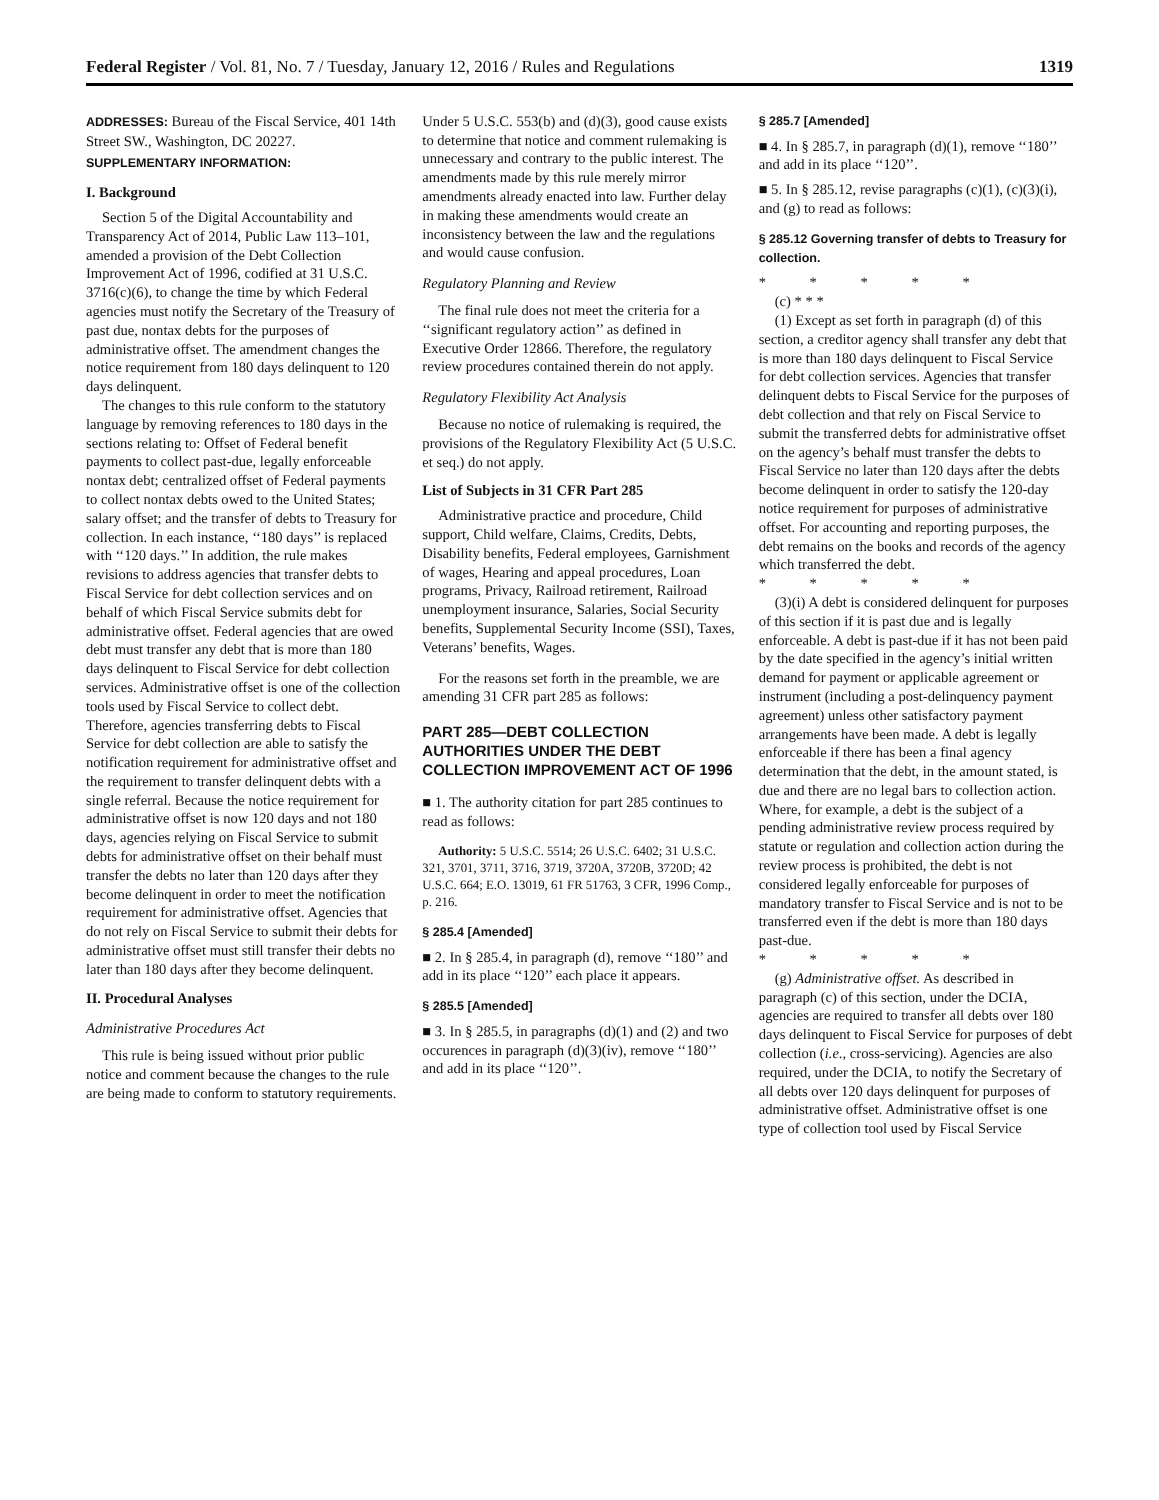Federal Register / Vol. 81, No. 7 / Tuesday, January 12, 2016 / Rules and Regulations 1319
ADDRESSES: Bureau of the Fiscal Service, 401 14th Street SW., Washington, DC 20227.
SUPPLEMENTARY INFORMATION:
I. Background
Section 5 of the Digital Accountability and Transparency Act of 2014, Public Law 113–101, amended a provision of the Debt Collection Improvement Act of 1996, codified at 31 U.S.C. 3716(c)(6), to change the time by which Federal agencies must notify the Secretary of the Treasury of past due, nontax debts for the purposes of administrative offset. The amendment changes the notice requirement from 180 days delinquent to 120 days delinquent.
The changes to this rule conform to the statutory language by removing references to 180 days in the sections relating to: Offset of Federal benefit payments to collect past-due, legally enforceable nontax debt; centralized offset of Federal payments to collect nontax debts owed to the United States; salary offset; and the transfer of debts to Treasury for collection. In each instance, ‘‘180 days’’ is replaced with ‘‘120 days.’’ In addition, the rule makes revisions to address agencies that transfer debts to Fiscal Service for debt collection services and on behalf of which Fiscal Service submits debt for administrative offset. Federal agencies that are owed debt must transfer any debt that is more than 180 days delinquent to Fiscal Service for debt collection services. Administrative offset is one of the collection tools used by Fiscal Service to collect debt. Therefore, agencies transferring debts to Fiscal Service for debt collection are able to satisfy the notification requirement for administrative offset and the requirement to transfer delinquent debts with a single referral. Because the notice requirement for administrative offset is now 120 days and not 180 days, agencies relying on Fiscal Service to submit debts for administrative offset on their behalf must transfer the debts no later than 120 days after they become delinquent in order to meet the notification requirement for administrative offset. Agencies that do not rely on Fiscal Service to submit their debts for administrative offset must still transfer their debts no later than 180 days after they become delinquent.
II. Procedural Analyses
Administrative Procedures Act
This rule is being issued without prior public notice and comment because the changes to the rule are being made to conform to statutory requirements.
Under 5 U.S.C. 553(b) and (d)(3), good cause exists to determine that notice and comment rulemaking is unnecessary and contrary to the public interest. The amendments made by this rule merely mirror amendments already enacted into law. Further delay in making these amendments would create an inconsistency between the law and the regulations and would cause confusion.
Regulatory Planning and Review
The final rule does not meet the criteria for a ‘‘significant regulatory action’’ as defined in Executive Order 12866. Therefore, the regulatory review procedures contained therein do not apply.
Regulatory Flexibility Act Analysis
Because no notice of rulemaking is required, the provisions of the Regulatory Flexibility Act (5 U.S.C. et seq.) do not apply.
List of Subjects in 31 CFR Part 285
Administrative practice and procedure, Child support, Child welfare, Claims, Credits, Debts, Disability benefits, Federal employees, Garnishment of wages, Hearing and appeal procedures, Loan programs, Privacy, Railroad retirement, Railroad unemployment insurance, Salaries, Social Security benefits, Supplemental Security Income (SSI), Taxes, Veterans’ benefits, Wages.
For the reasons set forth in the preamble, we are amending 31 CFR part 285 as follows:
PART 285—DEBT COLLECTION AUTHORITIES UNDER THE DEBT COLLECTION IMPROVEMENT ACT OF 1996
■ 1. The authority citation for part 285 continues to read as follows:
Authority: 5 U.S.C. 5514; 26 U.S.C. 6402; 31 U.S.C. 321, 3701, 3711, 3716, 3719, 3720A, 3720B, 3720D; 42 U.S.C. 664; E.O. 13019, 61 FR 51763, 3 CFR, 1996 Comp., p. 216.
§ 285.4 [Amended]
■ 2. In § 285.4, in paragraph (d), remove ‘‘180’’ and add in its place ‘‘120’’ each place it appears.
§ 285.5 [Amended]
■ 3. In § 285.5, in paragraphs (d)(1) and (2) and two occurences in paragraph (d)(3)(iv), remove ‘‘180’’ and add in its place ‘‘120’’.
§ 285.7 [Amended]
■ 4. In § 285.7, in paragraph (d)(1), remove ‘‘180’’ and add in its place ‘‘120’’.
■ 5. In § 285.12, revise paragraphs (c)(1), (c)(3)(i), and (g) to read as follows:
§ 285.12 Governing transfer of debts to Treasury for collection.
* * * * *
(c) * * *
(1) Except as set forth in paragraph (d) of this section, a creditor agency shall transfer any debt that is more than 180 days delinquent to Fiscal Service for debt collection services. Agencies that transfer delinquent debts to Fiscal Service for the purposes of debt collection and that rely on Fiscal Service to submit the transferred debts for administrative offset on the agency’s behalf must transfer the debts to Fiscal Service no later than 120 days after the debts become delinquent in order to satisfy the 120-day notice requirement for purposes of administrative offset. For accounting and reporting purposes, the debt remains on the books and records of the agency which transferred the debt.
* * * * *
(3)(i) A debt is considered delinquent for purposes of this section if it is past due and is legally enforceable. A debt is past-due if it has not been paid by the date specified in the agency’s initial written demand for payment or applicable agreement or instrument (including a post-delinquency payment agreement) unless other satisfactory payment arrangements have been made. A debt is legally enforceable if there has been a final agency determination that the debt, in the amount stated, is due and there are no legal bars to collection action. Where, for example, a debt is the subject of a pending administrative review process required by statute or regulation and collection action during the review process is prohibited, the debt is not considered legally enforceable for purposes of mandatory transfer to Fiscal Service and is not to be transferred even if the debt is more than 180 days past-due.
* * * * *
(g) Administrative offset. As described in paragraph (c) of this section, under the DCIA, agencies are required to transfer all debts over 180 days delinquent to Fiscal Service for purposes of debt collection (i.e., cross-servicing). Agencies are also required, under the DCIA, to notify the Secretary of all debts over 120 days delinquent for purposes of administrative offset. Administrative offset is one type of collection tool used by Fiscal Service